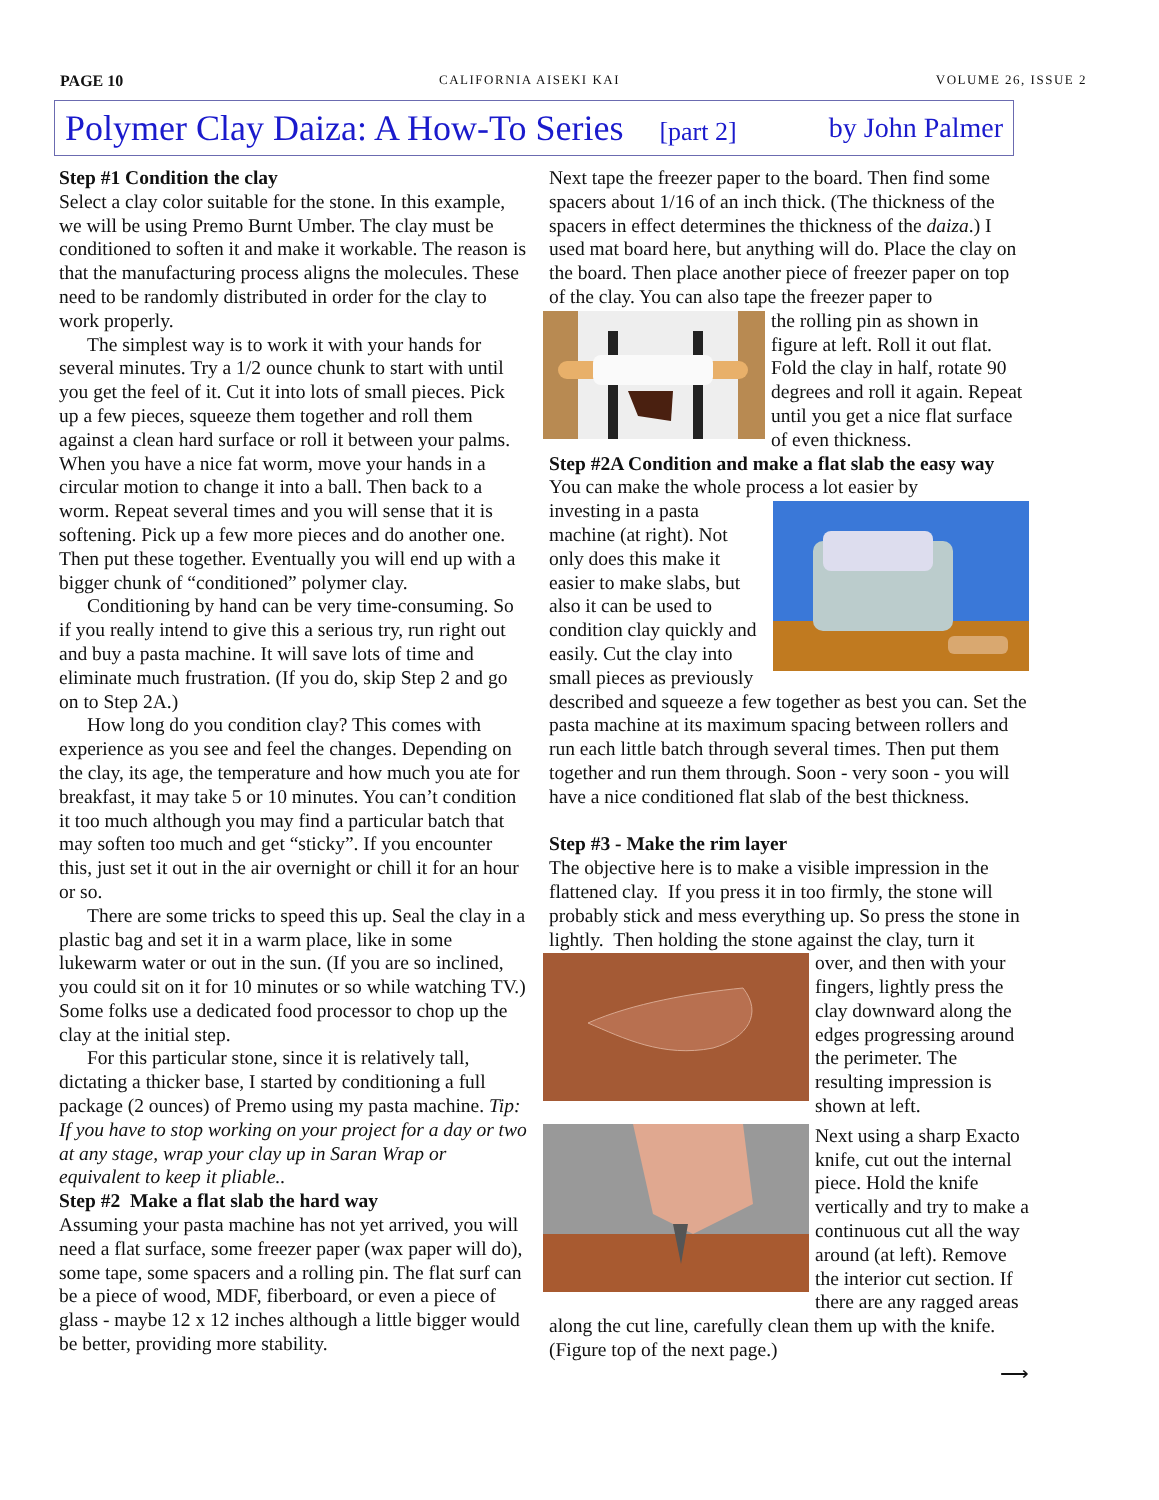PAGE 10 CALIFORNIA AISEKI KAI VOLUME 26, ISSUE 2
Polymer Clay Daiza: A How-To Series [part 2] by John Palmer
Step #1 Condition the clay
Select a clay color suitable for the stone. In this example, we will be using Premo Burnt Umber. The clay must be conditioned to soften it and make it workable. The reason is that the manufacturing process aligns the molecules. These need to be randomly distributed in order for the clay to work properly.
The simplest way is to work it with your hands for several minutes. Try a 1/2 ounce chunk to start with until you get the feel of it. Cut it into lots of small pieces. Pick up a few pieces, squeeze them together and roll them against a clean hard surface or roll it between your palms. When you have a nice fat worm, move your hands in a circular motion to change it into a ball. Then back to a worm. Repeat several times and you will sense that it is softening. Pick up a few more pieces and do another one. Then put these together. Eventually you will end up with a bigger chunk of “conditioned” polymer clay.
Conditioning by hand can be very time-consuming. So if you really intend to give this a serious try, run right out and buy a pasta machine. It will save lots of time and eliminate much frustration. (If you do, skip Step 2 and go on to Step 2A.)
How long do you condition clay? This comes with experience as you see and feel the changes. Depending on the clay, its age, the temperature and how much you ate for breakfast, it may take 5 or 10 minutes. You can’t condition it too much although you may find a particular batch that may soften too much and get “sticky”. If you encounter this, just set it out in the air overnight or chill it for an hour or so.
There are some tricks to speed this up. Seal the clay in a plastic bag and set it in a warm place, like in some lukewarm water or out in the sun. (If you are so inclined, you could sit on it for 10 minutes or so while watching TV.) Some folks use a dedicated food processor to chop up the clay at the initial step.
For this particular stone, since it is relatively tall, dictating a thicker base, I started by conditioning a full package (2 ounces) of Premo using my pasta machine. Tip: If you have to stop working on your project for a day or two at any stage, wrap your clay up in Saran Wrap or equivalent to keep it pliable..
Step #2 Make a flat slab the hard way
Assuming your pasta machine has not yet arrived, you will need a flat surface, some freezer paper (wax paper will do), some tape, some spacers and a rolling pin. The flat surf can be a piece of wood, MDF, fiberboard, or even a piece of glass - maybe 12 x 12 inches although a little bigger would be better, providing more stability.
Next tape the freezer paper to the board. Then find some spacers about 1/16 of an inch thick. (The thickness of the spacers in effect determines the thickness of the daiza.) I used mat board here, but anything will do. Place the clay on the board. Then place another piece of freezer paper on top of the clay. You can also tape the freezer paper to
the rolling pin as shown in figure at left. Roll it out flat. Fold the clay in half, rotate 90 degrees and roll it again. Repeat until you get a nice flat surface of even thickness.
Step #2A Condition and make a flat slab the easy way
You can make the whole process a lot easier by
investing in a pasta machine (at right). Not only does this make it easier to make slabs, but also it can be used to condition clay quickly and easily. Cut the clay into small pieces as previously described and squeeze a few together as best you can. Set the pasta machine at its maximum spacing between rollers and run each little batch through several times. Then put them together and run them through. Soon - very soon - you will have a nice conditioned flat slab of the best thickness.
Step #3 - Make the rim layer
The objective here is to make a visible impression in the flattened clay. If you press it in too firmly, the stone will probably stick and mess everything up. So press the stone in lightly. Then holding the stone against the clay, turn it
over, and then with your fingers, lightly press the clay downward along the edges progressing around the perimeter. The resulting impression is shown at left.
Next using a sharp Exacto knife, cut out the internal piece. Hold the knife vertically and try to make a continuous cut all the way around (at left). Remove the interior cut section. If there are any ragged areas along the cut line, carefully clean them up with the knife. (Figure top of the next page.)
⟶